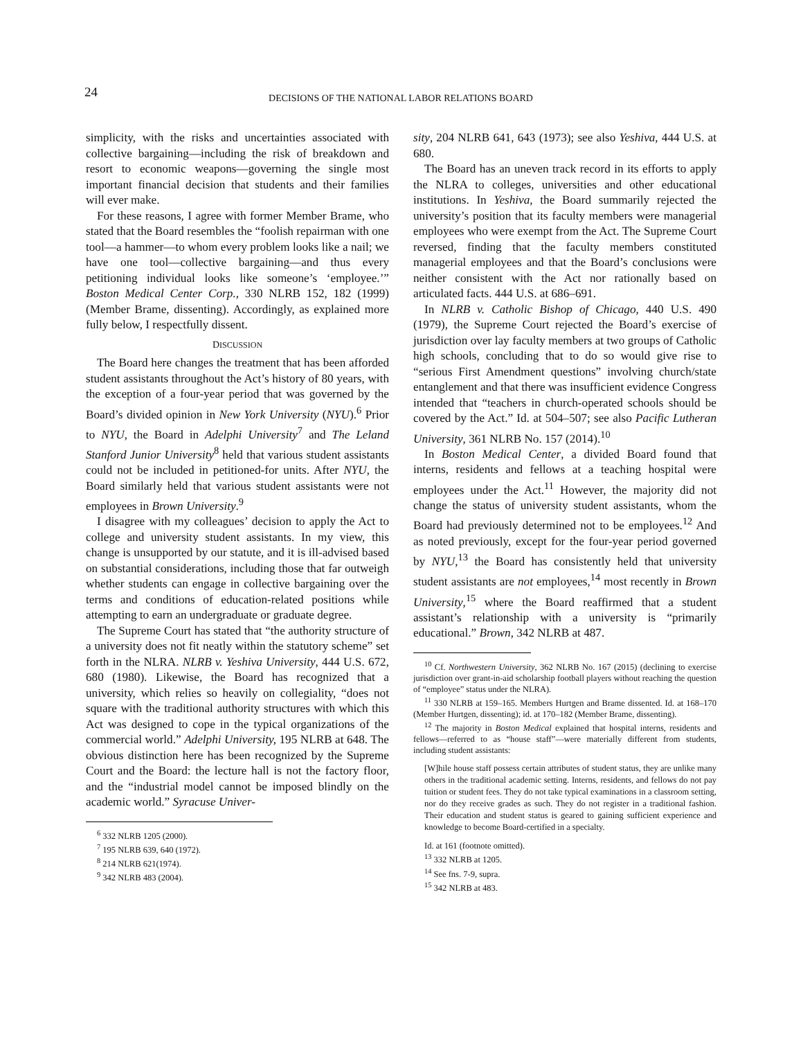24
DECISIONS OF THE NATIONAL LABOR RELATIONS BOARD
simplicity, with the risks and uncertainties associated with collective bargaining—including the risk of breakdown and resort to economic weapons—governing the single most important financial decision that students and their families will ever make.
For these reasons, I agree with former Member Brame, who stated that the Board resembles the “foolish repairman with one tool—a hammer—to whom every problem looks like a nail; we have one tool—collective bargaining—and thus every petitioning individual looks like someone’s ‘employee.’” Boston Medical Center Corp., 330 NLRB 152, 182 (1999) (Member Brame, dissenting). Accordingly, as explained more fully below, I respectfully dissent.
DISCUSSION
The Board here changes the treatment that has been afforded student assistants throughout the Act’s history of 80 years, with the exception of a four-year period that was governed by the Board’s divided opinion in New York University (NYU).<sup>6</sup> Prior to NYU, the Board in Adelphi University<sup>7</sup> and The Leland Stanford Junior University<sup>8</sup> held that various student assistants could not be included in petitioned-for units. After NYU, the Board similarly held that various student assistants were not employees in Brown University.<sup>9</sup>
I disagree with my colleagues’ decision to apply the Act to college and university student assistants. In my view, this change is unsupported by our statute, and it is ill-advised based on substantial considerations, including those that far outweigh whether students can engage in collective bargaining over the terms and conditions of education-related positions while attempting to earn an undergraduate or graduate degree.
The Supreme Court has stated that “the authority structure of a university does not fit neatly within the statutory scheme” set forth in the NLRA. NLRB v. Yeshiva University, 444 U.S. 672, 680 (1980). Likewise, the Board has recognized that a university, which relies so heavily on collegiality, “does not square with the traditional authority structures with which this Act was designed to cope in the typical organizations of the commercial world.” Adelphi University, 195 NLRB at 648. The obvious distinction here has been recognized by the Supreme Court and the Board: the lecture hall is not the factory floor, and the “industrial model cannot be imposed blindly on the academic world.” Syracuse Univer-
<sup>6</sup> 332 NLRB 1205 (2000).
<sup>7</sup> 195 NLRB 639, 640 (1972).
<sup>8</sup> 214 NLRB 621(1974).
<sup>9</sup> 342 NLRB 483 (2004).
sity, 204 NLRB 641, 643 (1973); see also Yeshiva, 444 U.S. at 680.
The Board has an uneven track record in its efforts to apply the NLRA to colleges, universities and other educational institutions. In Yeshiva, the Board summarily rejected the university’s position that its faculty members were managerial employees who were exempt from the Act. The Supreme Court reversed, finding that the faculty members constituted managerial employees and that the Board’s conclusions were neither consistent with the Act nor rationally based on articulated facts. 444 U.S. at 686–691.
In NLRB v. Catholic Bishop of Chicago, 440 U.S. 490 (1979), the Supreme Court rejected the Board’s exercise of jurisdiction over lay faculty members at two groups of Catholic high schools, concluding that to do so would give rise to “serious First Amendment questions” involving church/state entanglement and that there was insufficient evidence Congress intended that “teachers in church-operated schools should be covered by the Act.” Id. at 504–507; see also Pacific Lutheran University, 361 NLRB No. 157 (2014).<sup>10</sup>
In Boston Medical Center, a divided Board found that interns, residents and fellows at a teaching hospital were employees under the Act.<sup>11</sup> However, the majority did not change the status of university student assistants, whom the Board had previously determined not to be employees.<sup>12</sup> And as noted previously, except for the four-year period governed by NYU,<sup>13</sup> the Board has consistently held that university student assistants are not employees,<sup>14</sup> most recently in Brown University,<sup>15</sup> where the Board reaffirmed that a student assistant’s relationship with a university is “primarily educational.” Brown, 342 NLRB at 487.
<sup>10</sup> Cf. Northwestern University, 362 NLRB No. 167 (2015) (declining to exercise jurisdiction over grant-in-aid scholarship football players without reaching the question of “employee” status under the NLRA).
<sup>11</sup> 330 NLRB at 159–165. Members Hurtgen and Brame dissented. Id. at 168–170 (Member Hurtgen, dissenting); id. at 170–182 (Member Brame, dissenting).
<sup>12</sup> The majority in Boston Medical explained that hospital interns, residents and fellows—referred to as “house staff”—were materially different from students, including student assistants:
[W]hile house staff possess certain attributes of student status, they are unlike many others in the traditional academic setting. Interns, residents, and fellows do not pay tuition or student fees. They do not take typical examinations in a classroom setting, nor do they receive grades as such. They do not register in a traditional fashion. Their education and student status is geared to gaining sufficient experience and knowledge to become Board-certified in a specialty.
Id. at 161 (footnote omitted).
<sup>13</sup> 332 NLRB at 1205.
<sup>14</sup> See fns. 7-9, supra.
<sup>15</sup> 342 NLRB at 483.